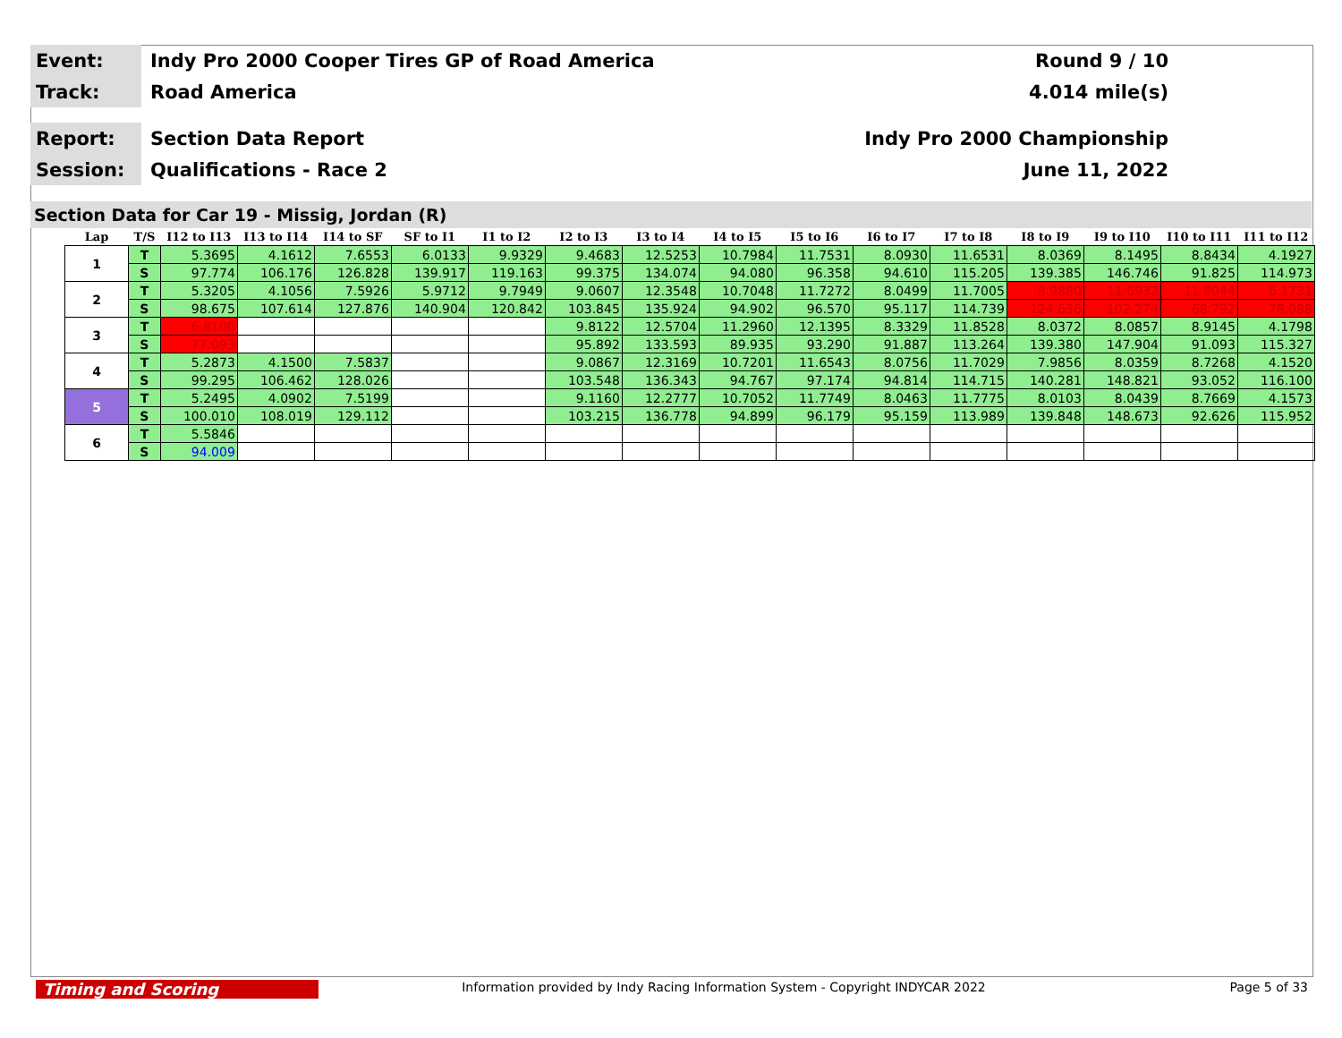Event:
Indy Pro 2000 Cooper Tires GP of Road America
Round 9 / 10
Track:
Road America 4.014 mile(s)
Report:
Section Data Report Indy Pro 2000 Championship
Session:
Qualifications - Race 2 June 11, 2022
Section Data for Car 19 - Missig, Jordan (R)
| Lap | T/S | I12 to I13 | I13 to I14 | I14 to SF | SF to I1 | I1 to I2 | I2 to I3 | I3 to I4 | I4 to I5 | I5 to I6 | I6 to I7 | I7 to I8 | I8 to I9 | I9 to I10 | I10 to I11 | I11 to I12 |
| --- | --- | --- | --- | --- | --- | --- | --- | --- | --- | --- | --- | --- | --- | --- | --- | --- |
| 1 | T | 5.3695 | 4.1612 | 7.6553 | 6.0133 | 9.9329 | 9.4683 | 12.5253 | 10.7984 | 11.7531 | 8.0930 | 11.6531 | 8.0369 | 8.1495 | 8.8434 | 4.1927 |
| | S | 97.774 | 106.176 | 126.828 | 139.917 | 119.163 | 99.375 | 134.074 | 94.080 | 96.358 | 94.610 | 115.205 | 139.385 | 146.746 | 91.825 | 114.973 |
| 2 | T | 5.3205 | 4.1056 | 7.5926 | 5.9712 | 9.7949 | 9.0607 | 12.3548 | 10.7048 | 11.7272 | 8.0499 | 11.7005 | 8.9880 | 11.6932 | 11.8044 | 6.1731 |
| | S | 98.675 | 107.614 | 127.876 | 140.904 | 120.842 | 103.845 | 135.924 | 94.902 | 96.570 | 95.117 | 114.739 | 124.636 | 102.274 | 68.792 | 78.088 |
| 3 | T | 6.8100 | | | | | 9.8122 | 12.5704 | 11.2960 | 12.1395 | 8.3329 | 11.8528 | 8.0372 | 8.0857 | 8.9145 | 4.1798 |
| | S | 77.093 | | | | | 95.892 | 133.593 | 89.935 | 93.290 | 91.887 | 113.264 | 139.380 | 147.904 | 91.093 | 115.327 |
| 4 | T | 5.2873 | 4.1500 | 7.5837 | | | 9.0867 | 12.3169 | 10.7201 | 11.6543 | 8.0756 | 11.7029 | 7.9856 | 8.0359 | 8.7268 | 4.1520 |
| | S | 99.295 | 106.462 | 128.026 | | | 103.548 | 136.343 | 94.767 | 97.174 | 94.814 | 114.715 | 140.281 | 148.821 | 93.052 | 116.100 |
| 5 | T | 5.2495 | 4.0902 | 7.5199 | | | 9.1160 | 12.2777 | 10.7052 | 11.7749 | 8.0463 | 11.7775 | 8.0103 | 8.0439 | 8.7669 | 4.1573 |
| | S | 100.010 | 108.019 | 129.112 | | | 103.215 | 136.778 | 94.899 | 96.179 | 95.159 | 113.989 | 139.848 | 148.673 | 92.626 | 115.952 |
| 6 | T | 5.5846 | | | | | | | | | | | | | | |
| | S | 94.009 | | | | | | | | | | | | | | |
Timing and Scoring
Information provided by Indy Racing Information System - Copyright INDYCAR 2022
Page 5 of 33